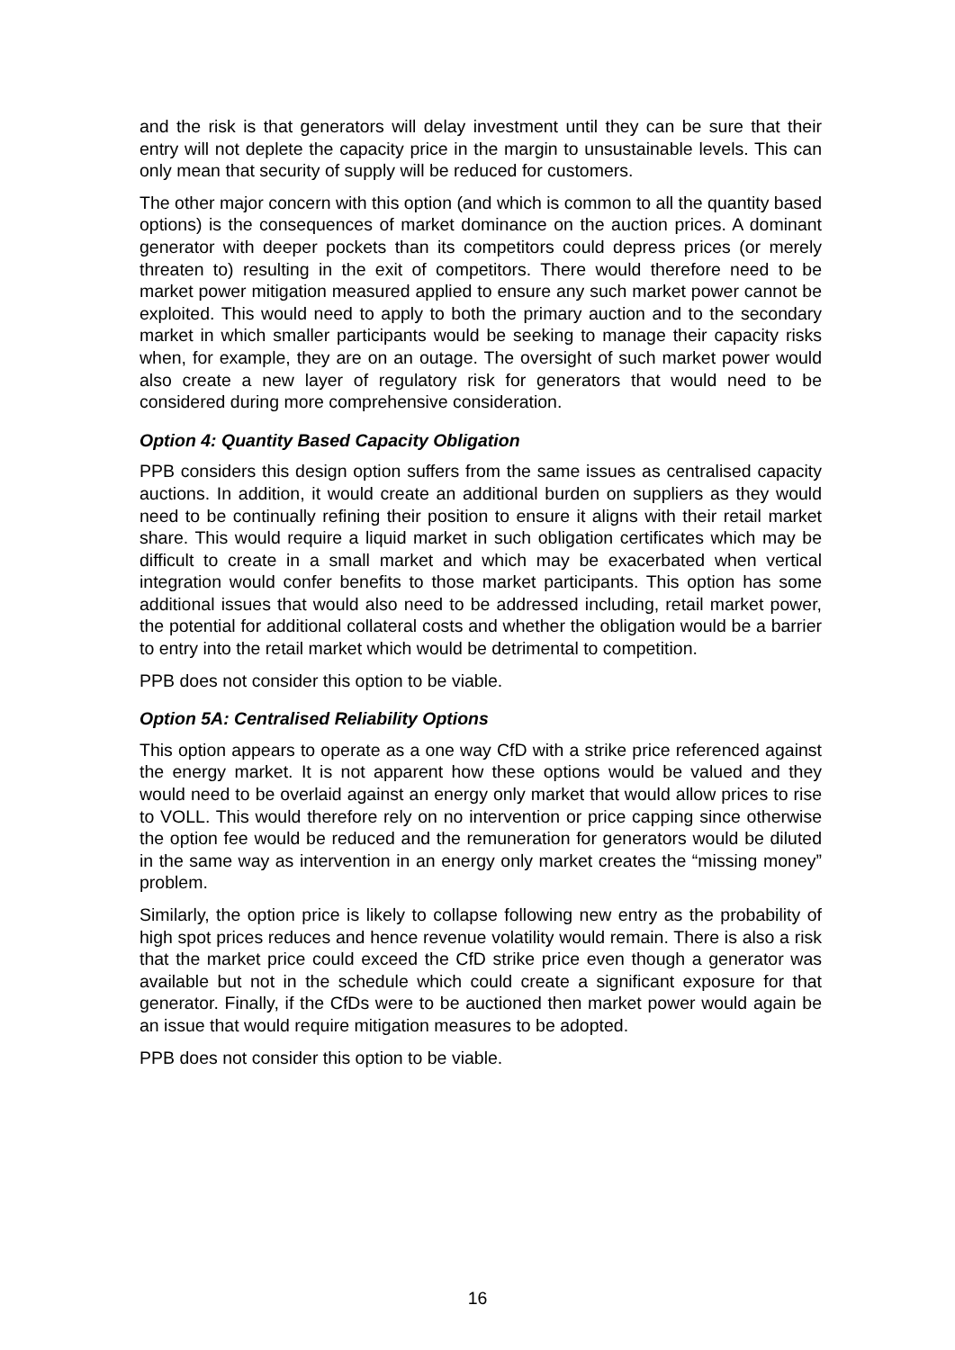and the risk is that generators will delay investment until they can be sure that their entry will not deplete the capacity price in the margin to unsustainable levels. This can only mean that security of supply will be reduced for customers.
The other major concern with this option (and which is common to all the quantity based options) is the consequences of market dominance on the auction prices. A dominant generator with deeper pockets than its competitors could depress prices (or merely threaten to) resulting in the exit of competitors. There would therefore need to be market power mitigation measured applied to ensure any such market power cannot be exploited. This would need to apply to both the primary auction and to the secondary market in which smaller participants would be seeking to manage their capacity risks when, for example, they are on an outage. The oversight of such market power would also create a new layer of regulatory risk for generators that would need to be considered during more comprehensive consideration.
Option 4: Quantity Based Capacity Obligation
PPB considers this design option suffers from the same issues as centralised capacity auctions. In addition, it would create an additional burden on suppliers as they would need to be continually refining their position to ensure it aligns with their retail market share. This would require a liquid market in such obligation certificates which may be difficult to create in a small market and which may be exacerbated when vertical integration would confer benefits to those market participants. This option has some additional issues that would also need to be addressed including, retail market power, the potential for additional collateral costs and whether the obligation would be a barrier to entry into the retail market which would be detrimental to competition.
PPB does not consider this option to be viable.
Option 5A: Centralised Reliability Options
This option appears to operate as a one way CfD with a strike price referenced against the energy market. It is not apparent how these options would be valued and they would need to be overlaid against an energy only market that would allow prices to rise to VOLL. This would therefore rely on no intervention or price capping since otherwise the option fee would be reduced and the remuneration for generators would be diluted in the same way as intervention in an energy only market creates the “missing money” problem.
Similarly, the option price is likely to collapse following new entry as the probability of high spot prices reduces and hence revenue volatility would remain. There is also a risk that the market price could exceed the CfD strike price even though a generator was available but not in the schedule which could create a significant exposure for that generator. Finally, if the CfDs were to be auctioned then market power would again be an issue that would require mitigation measures to be adopted.
PPB does not consider this option to be viable.
16